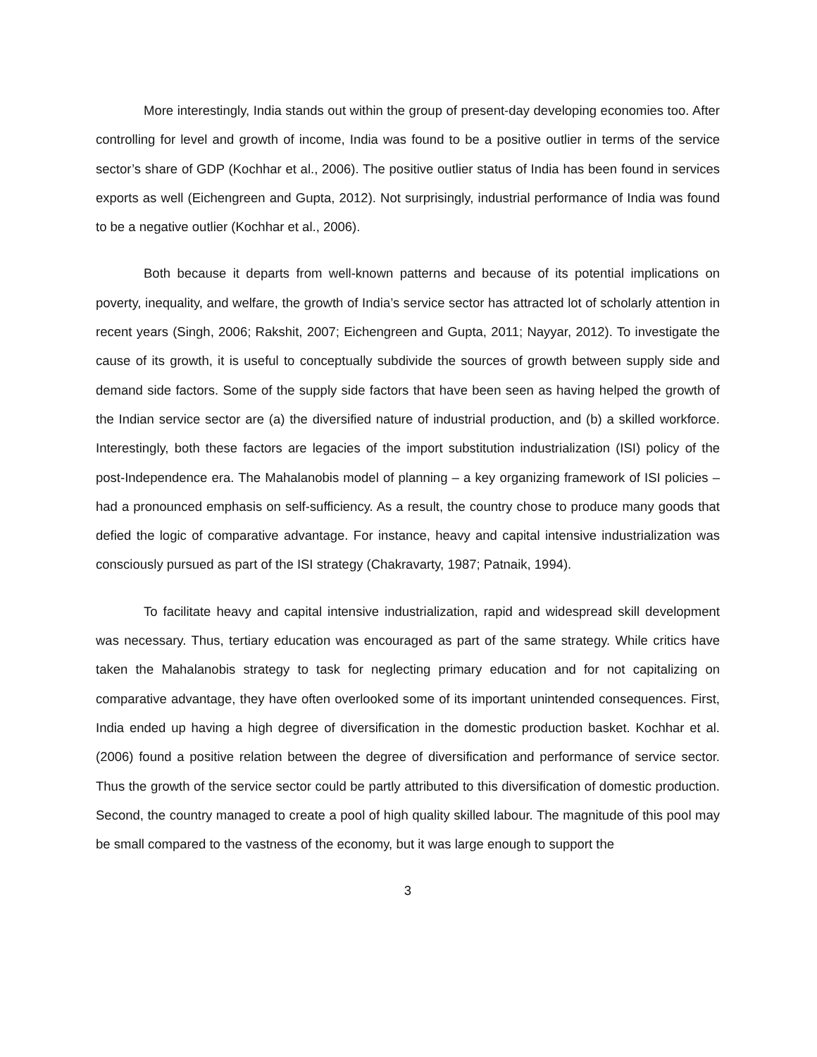More interestingly, India stands out within the group of present-day developing economies too. After controlling for level and growth of income, India was found to be a positive outlier in terms of the service sector’s share of GDP (Kochhar et al., 2006). The positive outlier status of India has been found in services exports as well (Eichengreen and Gupta, 2012). Not surprisingly, industrial performance of India was found to be a negative outlier (Kochhar et al., 2006).
Both because it departs from well-known patterns and because of its potential implications on poverty, inequality, and welfare, the growth of India’s service sector has attracted lot of scholarly attention in recent years (Singh, 2006; Rakshit, 2007; Eichengreen and Gupta, 2011; Nayyar, 2012). To investigate the cause of its growth, it is useful to conceptually subdivide the sources of growth between supply side and demand side factors. Some of the supply side factors that have been seen as having helped the growth of the Indian service sector are (a) the diversified nature of industrial production, and (b) a skilled workforce. Interestingly, both these factors are legacies of the import substitution industrialization (ISI) policy of the post-Independence era. The Mahalanobis model of planning – a key organizing framework of ISI policies – had a pronounced emphasis on self-sufficiency. As a result, the country chose to produce many goods that defied the logic of comparative advantage. For instance, heavy and capital intensive industrialization was consciously pursued as part of the ISI strategy (Chakravarty, 1987; Patnaik, 1994).
To facilitate heavy and capital intensive industrialization, rapid and widespread skill development was necessary. Thus, tertiary education was encouraged as part of the same strategy. While critics have taken the Mahalanobis strategy to task for neglecting primary education and for not capitalizing on comparative advantage, they have often overlooked some of its important unintended consequences. First, India ended up having a high degree of diversification in the domestic production basket. Kochhar et al. (2006) found a positive relation between the degree of diversification and performance of service sector. Thus the growth of the service sector could be partly attributed to this diversification of domestic production. Second, the country managed to create a pool of high quality skilled labour. The magnitude of this pool may be small compared to the vastness of the economy, but it was large enough to support the
3